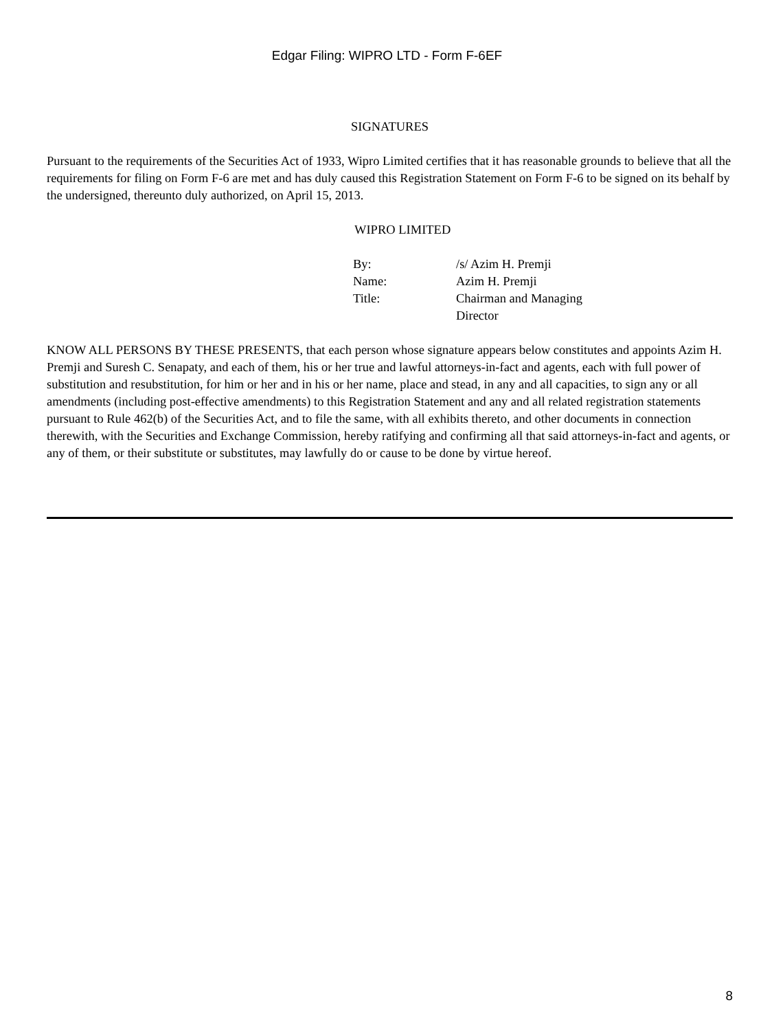Edgar Filing: WIPRO LTD - Form F-6EF
SIGNATURES
Pursuant to the requirements of the Securities Act of 1933, Wipro Limited certifies that it has reasonable grounds to believe that all the requirements for filing on Form F-6 are met and has duly caused this Registration Statement on Form F-6 to be signed on its behalf by the undersigned, thereunto duly authorized, on April 15, 2013.
WIPRO LIMITED
| By: | /s/ Azim H. Premji |
| Name: | Azim H. Premji |
| Title: | Chairman and Managing Director |
KNOW ALL PERSONS BY THESE PRESENTS, that each person whose signature appears below constitutes and appoints Azim H. Premji and Suresh C. Senapaty, and each of them, his or her true and lawful attorneys-in-fact and agents, each with full power of substitution and resubstitution, for him or her and in his or her name, place and stead, in any and all capacities, to sign any or all amendments (including post-effective amendments) to this Registration Statement and any and all related registration statements pursuant to Rule 462(b) of the Securities Act, and to file the same, with all exhibits thereto, and other documents in connection therewith, with the Securities and Exchange Commission, hereby ratifying and confirming all that said attorneys-in-fact and agents, or any of them, or their substitute or substitutes, may lawfully do or cause to be done by virtue hereof.
8